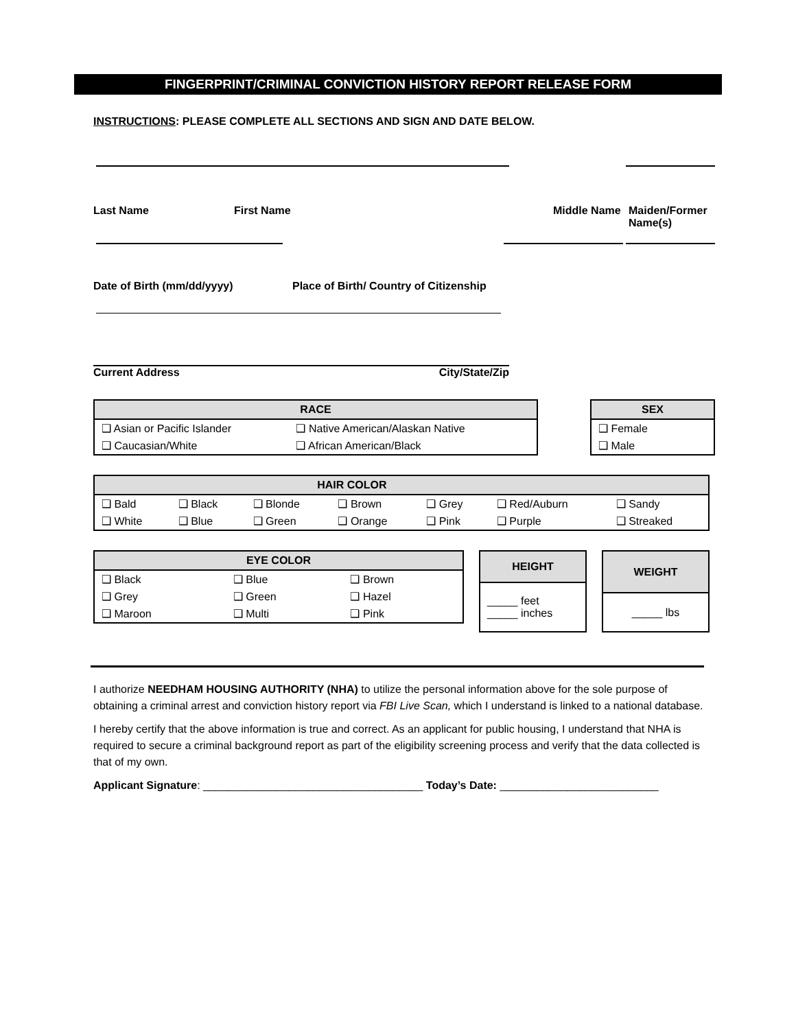FINGERPRINT/CRIMINAL CONVICTION HISTORY REPORT RELEASE FORM
INSTRUCTIONS: PLEASE COMPLETE ALL SECTIONS AND SIGN AND DATE BELOW.
Last Name First Name Middle Name Maiden/Former Name(s)
Date of Birth (mm/dd/yyyy) Place of Birth/ Country of Citizenship
Current Address City/State/Zip
| RACE | |
| --- | --- |
| ❑ Asian or Pacific Islander | ❑ Native American/Alaskan Native |
| ❑ Caucasian/White | ❑ African American/Black |
| SEX |
| --- |
| ❑ Female |
| ❑ Male |
| HAIR COLOR | | | | | | |
| --- | --- | --- | --- | --- | --- | --- |
| ❑ Bald | ❑ Black | ❑ Blonde | ❑ Brown | ❑ Grey | ❑ Red/Auburn | ❑ Sandy |
| ❑ White | ❑ Blue | ❑ Green | ❑ Orange | ❑ Pink | ❑ Purple | ❑ Streaked |
| EYE COLOR | | |
| --- | --- | --- |
| ❑ Black | ❑ Blue | ❑ Brown |
| ❑ Grey | ❑ Green | ❑ Hazel |
| ❑ Maroon | ❑ Multi | ❑ Pink |
| HEIGHT |
| --- |
| _____ feet _____ inches |
| WEIGHT |
| --- |
| _____ lbs |
I authorize NEEDHAM HOUSING AUTHORITY (NHA) to utilize the personal information above for the sole purpose of obtaining a criminal arrest and conviction history report via FBI Live Scan, which I understand is linked to a national database.
I hereby certify that the above information is true and correct. As an applicant for public housing, I understand that NHA is required to secure a criminal background report as part of the eligibility screening process and verify that the data collected is that of my own.
Applicant Signature: ____________________________________ Today’s Date: __________________________